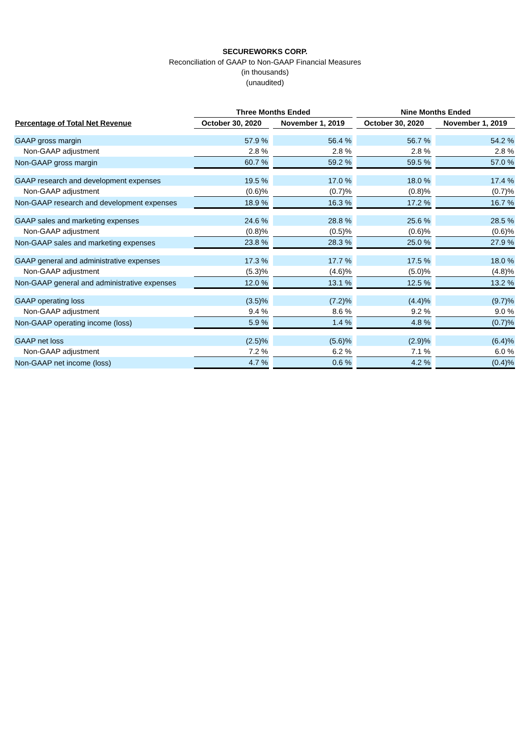SECUREWORKS CORP.
Reconciliation of GAAP to Non-GAAP Financial Measures
(in thousands)
(unaudited)
| | Three Months Ended | | | | Nine Months Ended | | |
| --- | --- | --- | --- | --- | --- | --- | --- |
| Percentage of Total Net Revenue | October 30, 2020 | | November 1, 2019 | | October 30, 2020 | | November 1, 2019 |
| GAAP gross margin | 57.9 % | | 56.4 % | | 56.7 % | | 54.2 % |
| Non-GAAP adjustment | 2.8 % | | 2.8 % | | 2.8 % | | 2.8 % |
| Non-GAAP gross margin | 60.7 % | | 59.2 % | | 59.5 % | | 57.0 % |
| GAAP research and development expenses | 19.5 % | | 17.0 % | | 18.0 % | | 17.4 % |
| Non-GAAP adjustment | (0.6)% | | (0.7)% | | (0.8)% | | (0.7)% |
| Non-GAAP research and development expenses | 18.9 % | | 16.3 % | | 17.2 % | | 16.7 % |
| GAAP sales and marketing expenses | 24.6 % | | 28.8 % | | 25.6 % | | 28.5 % |
| Non-GAAP adjustment | (0.8)% | | (0.5)% | | (0.6)% | | (0.6)% |
| Non-GAAP sales and marketing expenses | 23.8 % | | 28.3 % | | 25.0 % | | 27.9 % |
| GAAP general and administrative expenses | 17.3 % | | 17.7 % | | 17.5 % | | 18.0 % |
| Non-GAAP adjustment | (5.3)% | | (4.6)% | | (5.0)% | | (4.8)% |
| Non-GAAP general and administrative expenses | 12.0 % | | 13.1 % | | 12.5 % | | 13.2 % |
| GAAP operating loss | (3.5)% | | (7.2)% | | (4.4)% | | (9.7)% |
| Non-GAAP adjustment | 9.4 % | | 8.6 % | | 9.2 % | | 9.0 % |
| Non-GAAP operating income (loss) | 5.9 % | | 1.4 % | | 4.8 % | | (0.7)% |
| GAAP net loss | (2.5)% | | (5.6)% | | (2.9)% | | (6.4)% |
| Non-GAAP adjustment | 7.2 % | | 6.2 % | | 7.1 % | | 6.0 % |
| Non-GAAP net income (loss) | 4.7 % | | 0.6 % | | 4.2 % | | (0.4)% |